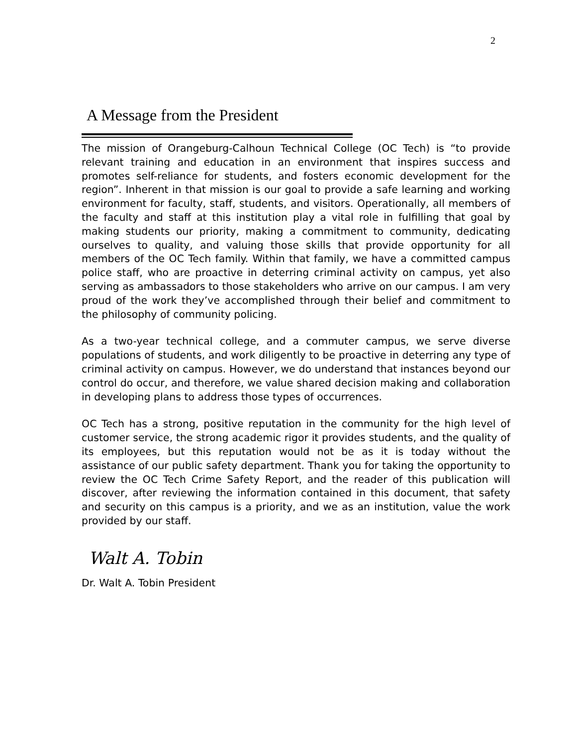2
A Message from the President
The mission of Orangeburg-Calhoun Technical College (OC Tech) is “to provide relevant training and education in an environment that inspires success and promotes self-reliance for students, and fosters economic development for the region”. Inherent in that mission is our goal to provide a safe learning and working environment for faculty, staff, students, and visitors. Operationally, all members of the faculty and staff at this institution play a vital role in fulfilling that goal by making students our priority, making a commitment to community, dedicating ourselves to quality, and valuing those skills that provide opportunity for all members of the OC Tech family. Within that family, we have a committed campus police staff, who are proactive in deterring criminal activity on campus, yet also serving as ambassadors to those stakeholders who arrive on our campus. I am very proud of the work they’ve accomplished through their belief and commitment to the philosophy of community policing.
As a two-year technical college, and a commuter campus, we serve diverse populations of students, and work diligently to be proactive in deterring any type of criminal activity on campus. However, we do understand that instances beyond our control do occur, and therefore, we value shared decision making and collaboration in developing plans to address those types of occurrences.
OC Tech has a strong, positive reputation in the community for the high level of customer service, the strong academic rigor it provides students, and the quality of its employees, but this reputation would not be as it is today without the assistance of our public safety department. Thank you for taking the opportunity to review the OC Tech Crime Safety Report, and the reader of this publication will discover, after reviewing the information contained in this document, that safety and security on this campus is a priority, and we as an institution, value the work provided by our staff.
Walt A. Tobin
Dr. Walt A. Tobin President